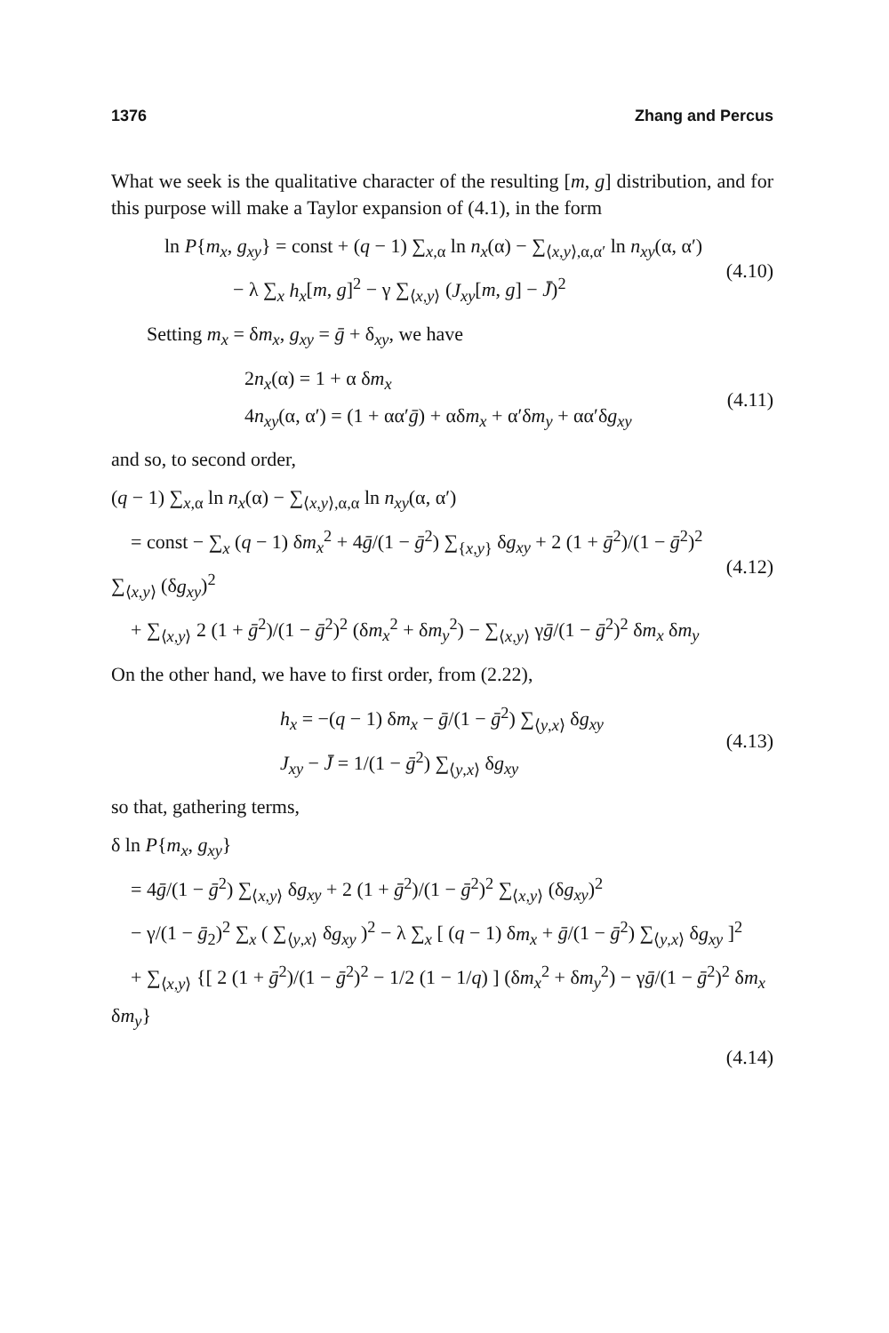1376 Zhang and Percus
What we seek is the qualitative character of the resulting [m, g] distribution, and for this purpose will make a Taylor expansion of (4.1), in the form
ln P{m<sub>x</sub>, g<sub>xy</sub>} = const + (q − 1) ∑<sub>x,α</sub> ln n<sub>x</sub>(α) − ∑<sub>⟨x,y⟩,α,α′</sub> ln n<sub>xy</sub>(α, α′)
− λ ∑<sub>x</sub> h<sub>x</sub>[m, g]<sup>2</sup> − γ ∑<sub>⟨x,y⟩</sub> (J<sub>xy</sub>[m, g] − J̄)<sup>2</sup>
(4.10)
Setting m<sub>x</sub> = δm<sub>x</sub>, g<sub>xy</sub> = ḡ + δ<sub>xy</sub>, we have
2n<sub>x</sub>(α) = 1 + α δm<sub>x</sub>
4n<sub>xy</sub>(α, α′) = (1 + αα′ḡ) + αδm<sub>x</sub> + α′δm<sub>y</sub> + αα′δg<sub>xy</sub>
(4.11)
and so, to second order,
(q − 1) ∑<sub>x,α</sub> ln n<sub>x</sub>(α) − ∑<sub>⟨x,y⟩,α,α</sub> ln n<sub>xy</sub>(α, α′)
= const − ∑<sub>x</sub> (q − 1) δm<sub>x</sub><sup>2</sup> + 4ḡ/(1 − ḡ<sup>2</sup>) ∑<sub>{x,y}</sub> δg<sub>xy</sub> + 2 (1 + ḡ<sup>2</sup>)/(1 − ḡ<sup>2</sup>)<sup>2</sup> ∑<sub>⟨x,y⟩</sub> (δg<sub>xy</sub>)<sup>2</sup>
+ ∑<sub>⟨x,y⟩</sub> 2 (1 + ḡ<sup>2</sup>)/(1 − ḡ<sup>2</sup>)<sup>2</sup> (δm<sub>x</sub><sup>2</sup> + δm<sub>y</sub><sup>2</sup>) − ∑<sub>⟨x,y⟩</sub> γḡ/(1 − ḡ<sup>2</sup>)<sup>2</sup> δm<sub>x</sub> δm<sub>y</sub>
(4.12)
On the other hand, we have to first order, from (2.22),
h<sub>x</sub> = −(q − 1) δm<sub>x</sub> − ḡ/(1 − ḡ<sup>2</sup>) ∑<sub>⟨y,x⟩</sub> δg<sub>xy</sub>
J<sub>xy</sub> − J̄ = 1/(1 − ḡ<sup>2</sup>) ∑<sub>⟨y,x⟩</sub> δg<sub>xy</sub>
(4.13)
so that, gathering terms,
δ ln P{m<sub>x</sub>, g<sub>xy</sub>}
= 4ḡ/(1 − ḡ<sup>2</sup>) ∑<sub>⟨x,y⟩</sub> δg<sub>xy</sub> + 2 (1 + ḡ<sup>2</sup>)/(1 − ḡ<sup>2</sup>)<sup>2</sup> ∑<sub>⟨x,y⟩</sub> (δg<sub>xy</sub>)<sup>2</sup>
− γ/(1 − ḡ<sub>2</sub>)<sup>2</sup> ∑<sub>x</sub> ( ∑<sub>⟨y,x⟩</sub> δg<sub>xy</sub> )<sup>2</sup> − λ ∑<sub>x</sub> [ (q − 1) δm<sub>x</sub> + ḡ/(1 − ḡ<sup>2</sup>) ∑<sub>⟨y,x⟩</sub> δg<sub>xy</sub> ]<sup>2</sup>
+ ∑<sub>⟨x,y⟩</sub> {[ 2 (1 + ḡ<sup>2</sup>)/(1 − ḡ<sup>2</sup>)<sup>2</sup> − 1/2 (1 − 1/q) ] (δm<sub>x</sub><sup>2</sup> + δm<sub>y</sub><sup>2</sup>) − γḡ/(1 − ḡ<sup>2</sup>)<sup>2</sup> δm<sub>x</sub> δm<sub>y</sub>}
(4.14)